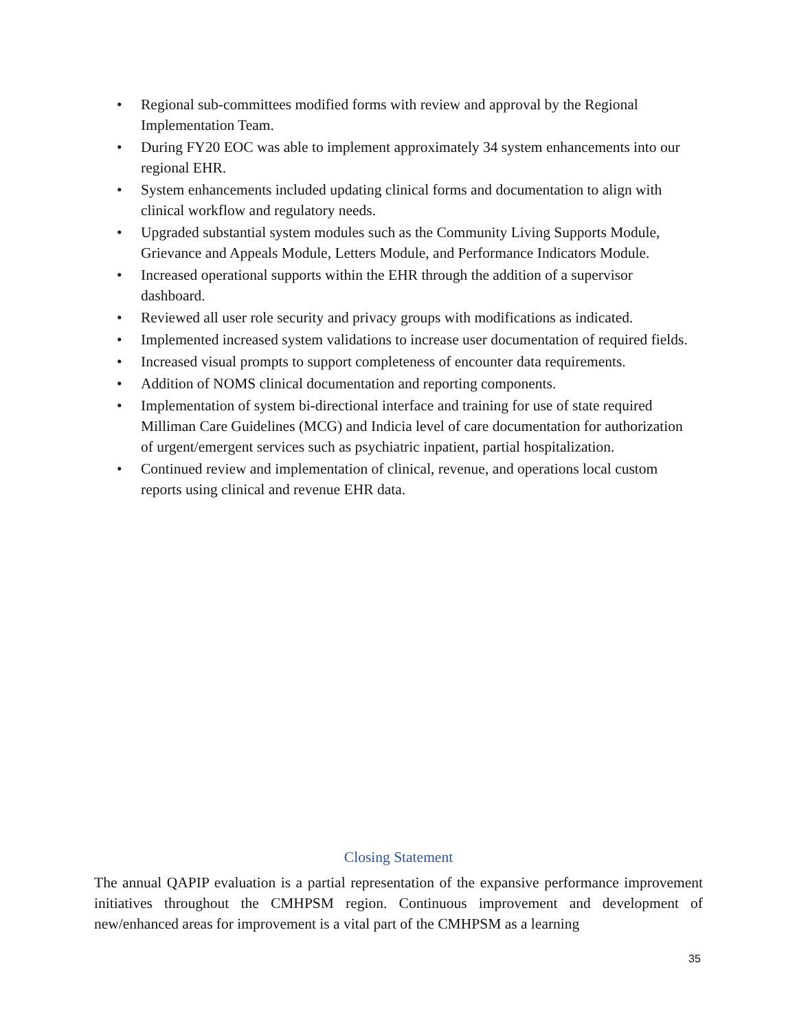• Regional sub-committees modified forms with review and approval by the Regional Implementation Team.
• During FY20 EOC was able to implement approximately 34 system enhancements into our regional EHR.
• System enhancements included updating clinical forms and documentation to align with clinical workflow and regulatory needs.
• Upgraded substantial system modules such as the Community Living Supports Module, Grievance and Appeals Module, Letters Module, and Performance Indicators Module.
• Increased operational supports within the EHR through the addition of a supervisor dashboard.
• Reviewed all user role security and privacy groups with modifications as indicated.
• Implemented increased system validations to increase user documentation of required fields.
• Increased visual prompts to support completeness of encounter data requirements.
• Addition of NOMS clinical documentation and reporting components.
• Implementation of system bi-directional interface and training for use of state required Milliman Care Guidelines (MCG) and Indicia level of care documentation for authorization of urgent/emergent services such as psychiatric inpatient, partial hospitalization.
• Continued review and implementation of clinical, revenue, and operations local custom reports using clinical and revenue EHR data.
Closing Statement
The annual QAPIP evaluation is a partial representation of the expansive performance improvement initiatives throughout the CMHPSM region. Continuous improvement and development of new/enhanced areas for improvement is a vital part of the CMHPSM as a learning
35